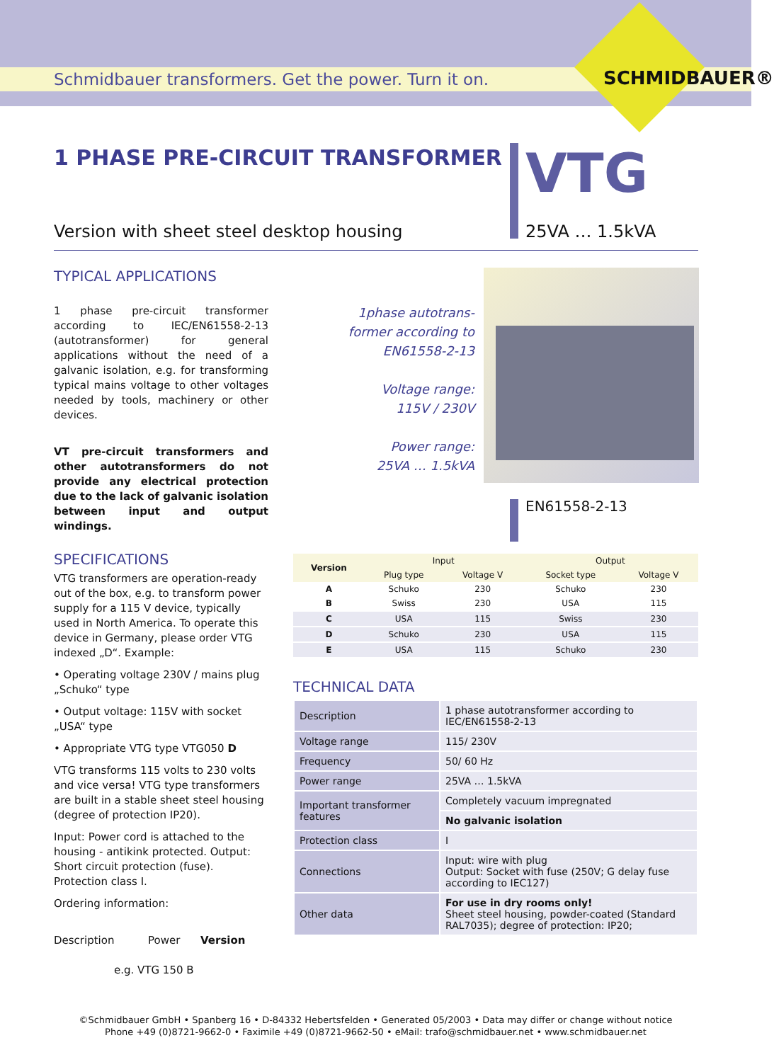Schmidbauer transformers. Get the power. Turn it on.
SCHMIDBAUER®
1 PHASE PRE-CIRCUIT TRANSFORMER
Version with sheet steel desktop housing
VTG
25VA … 1.5kVA
TYPICAL APPLICATIONS
1 phase pre-circuit transformer according to IEC/EN61558-2-13 (autotransformer) for general applications without the need of a galvanic isolation, e.g. for transforming typical mains voltage to other voltages needed by tools, machinery or other devices.
VT pre-circuit transformers and other autotransformers do not provide any electrical protection due to the lack of galvanic isolation between input and output windings.
1phase autotrans-
former according to
EN61558-2-13
Voltage range:
115V / 230V
Power range:
25VA … 1.5kVA
EN61558-2-13
SPECIFICATIONS
VTG transformers are operation-ready out of the box, e.g. to transform power supply for a 115 V device, typically used in North America. To operate this device in Germany, please order VTG indexed „D“. Example:
• Operating voltage 230V / mains plug „Schuko“ type
• Output voltage: 115V with socket „USA“ type
• Appropriate VTG type VTG050 D
VTG transforms 115 volts to 230 volts and vice versa! VTG type transformers are built in a stable sheet steel housing (degree of protection IP20).
Input: Power cord is attached to the housing - antikink protected. Output: Short circuit protection (fuse). Protection class I.
Ordering information:
Description Power Version
e.g. VTG 150 B
| Version | Input | | Output | |
| --- | --- | --- | --- | --- |
| | Plug type | Voltage V | Socket type | Voltage V |
| A | Schuko | 230 | Schuko | 230 |
| B | Swiss | 230 | USA | 115 |
| C | USA | 115 | Swiss | 230 |
| D | Schuko | 230 | USA | 115 |
| E | USA | 115 | Schuko | 230 |
TECHNICAL DATA
| Description | 1 phase autotransformer according to IEC/EN61558-2-13 |
| Voltage range | 115/ 230V |
| Frequency | 50/ 60 Hz |
| Power range | 25VA … 1.5kVA |
| Important transformer features | Completely vacuum impregnated |
| | No galvanic isolation |
| Protection class | I |
| Connections | Input: wire with plug Output: Socket with fuse (250V; G delay fuse according to IEC127) |
| Other data | For use in dry rooms only! Sheet steel housing, powder-coated (Standard RAL7035); degree of protection: IP20; |
©Schmidbauer GmbH • Spanberg 16 • D-84332 Hebertsfelden • Generated 05/2003 • Data may differ or change without notice
Phone +49 (0)8721-9662-0 • Faximile +49 (0)8721-9662-50 • eMail: trafo@schmidbauer.net • www.schmidbauer.net